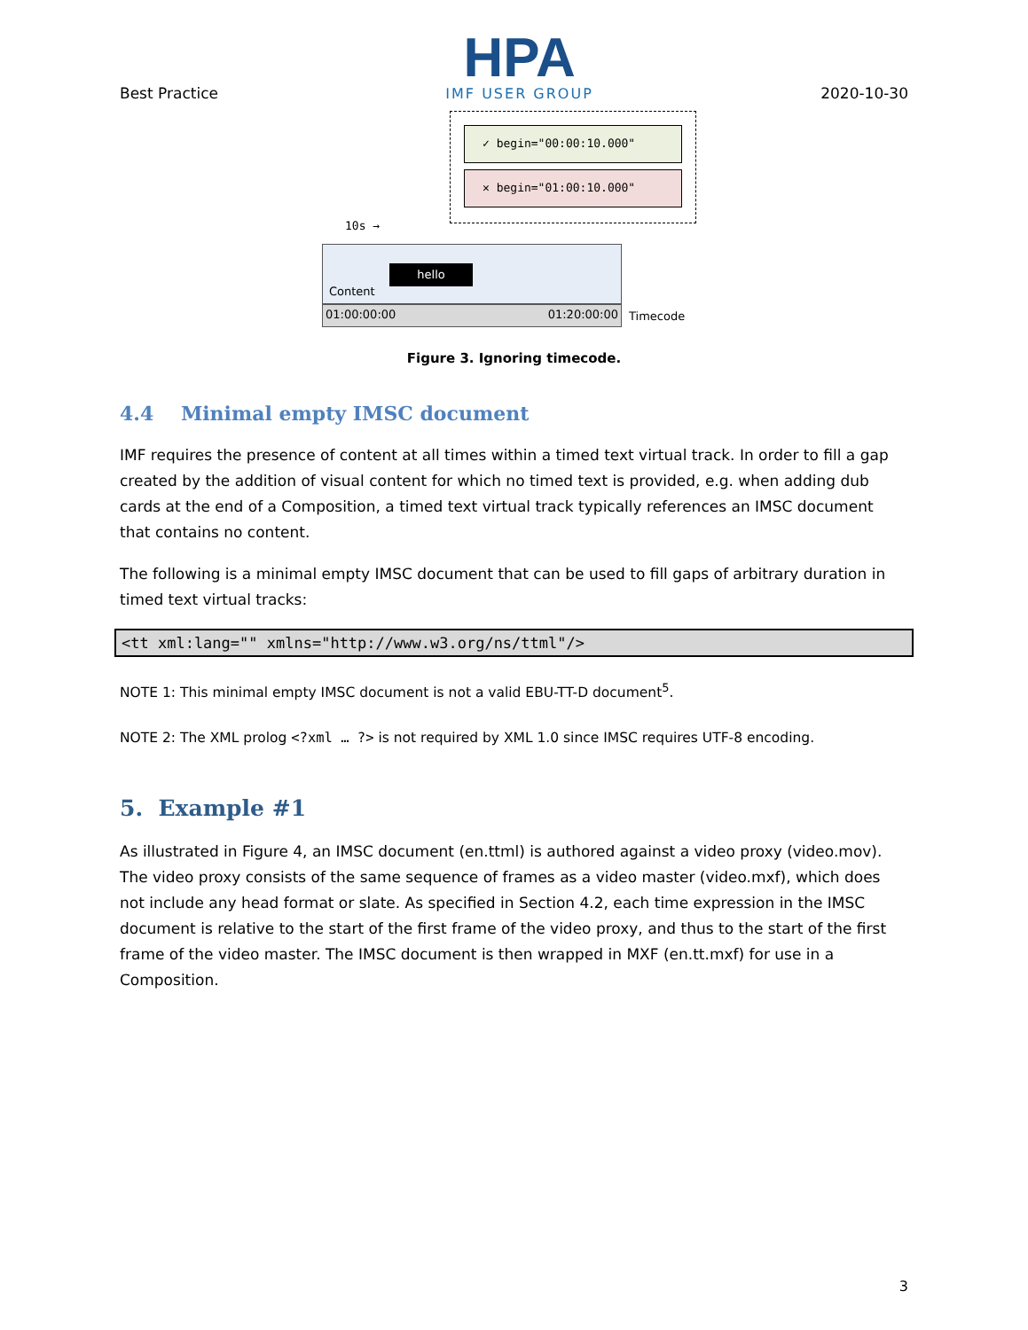Best Practice
HPA
IMF USER GROUP
2020-10-30
✓ begin="00:00:10.000"
✕ begin="01:00:10.000"
10s →
hello
Content
01:00:00:00 01:20:00:00 Timecode
Figure 3. Ignoring timecode.
4.4 Minimal empty IMSC document
IMF requires the presence of content at all times within a timed text virtual track. In order to fill a gap created by the addition of visual content for which no timed text is provided, e.g. when adding dub cards at the end of a Composition, a timed text virtual track typically references an IMSC document that contains no content.
The following is a minimal empty IMSC document that can be used to fill gaps of arbitrary duration in timed text virtual tracks:
<tt xml:lang="" xmlns="http://www.w3.org/ns/ttml"/>
NOTE 1: This minimal empty IMSC document is not a valid EBU-TT-D document<sup>5</sup>.
NOTE 2: The XML prolog <?xml … ?> is not required by XML 1.0 since IMSC requires UTF-8 encoding.
5. Example #1
As illustrated in Figure 4, an IMSC document (en.ttml) is authored against a video proxy (video.mov). The video proxy consists of the same sequence of frames as a video master (video.mxf), which does not include any head format or slate. As specified in Section 4.2, each time expression in the IMSC document is relative to the start of the first frame of the video proxy, and thus to the start of the first frame of the video master. The IMSC document is then wrapped in MXF (en.tt.mxf) for use in a Composition.
3